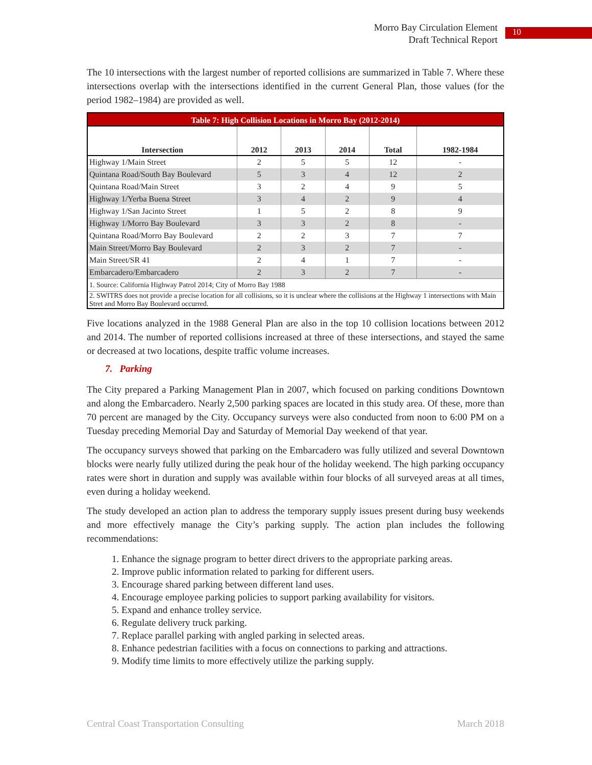Morro Bay Circulation Element
Draft Technical Report
10
The 10 intersections with the largest number of reported collisions are summarized in Table 7. Where these intersections overlap with the intersections identified in the current General Plan, those values (for the period 1982–1984) are provided as well.
| Table 7: High Collision Locations in Morro Bay (2012-2014) | | | | | |
| --- | --- | --- | --- | --- | --- |
| Intersection | 2012 | 2013 | 2014 | Total | 1982-1984 |
| Highway 1/Main Street | 2 | 5 | 5 | 12 | - |
| Quintana Road/South Bay Boulevard | 5 | 3 | 4 | 12 | 2 |
| Quintana Road/Main Street | 3 | 2 | 4 | 9 | 5 |
| Highway 1/Yerba Buena Street | 3 | 4 | 2 | 9 | 4 |
| Highway 1/San Jacinto Street | 1 | 5 | 2 | 8 | 9 |
| Highway 1/Morro Bay Boulevard | 3 | 3 | 2 | 8 | - |
| Quintana Road/Morro Bay Boulevard | 2 | 2 | 3 | 7 | 7 |
| Main Street/Morro Bay Boulevard | 2 | 3 | 2 | 7 | - |
| Main Street/SR 41 | 2 | 4 | 1 | 7 | - |
| Embarcadero/Embarcadero | 2 | 3 | 2 | 7 | - |
| 1. Source: California Highway Patrol 2014; City of Morro Bay 1988 | | | | | |
| 2. SWITRS does not provide a precise location for all collisions, so it is unclear where the collisions at the Highway 1 intersections with Main Stret and Morro Bay Boulevard occurred. | | | | | |
Five locations analyzed in the 1988 General Plan are also in the top 10 collision locations between 2012 and 2014. The number of reported collisions increased at three of these intersections, and stayed the same or decreased at two locations, despite traffic volume increases.
7. Parking
The City prepared a Parking Management Plan in 2007, which focused on parking conditions Downtown and along the Embarcadero. Nearly 2,500 parking spaces are located in this study area. Of these, more than 70 percent are managed by the City. Occupancy surveys were also conducted from noon to 6:00 PM on a Tuesday preceding Memorial Day and Saturday of Memorial Day weekend of that year.
The occupancy surveys showed that parking on the Embarcadero was fully utilized and several Downtown blocks were nearly fully utilized during the peak hour of the holiday weekend. The high parking occupancy rates were short in duration and supply was available within four blocks of all surveyed areas at all times, even during a holiday weekend.
The study developed an action plan to address the temporary supply issues present during busy weekends and more effectively manage the City’s parking supply. The action plan includes the following recommendations:
1. Enhance the signage program to better direct drivers to the appropriate parking areas.
2. Improve public information related to parking for different users.
3. Encourage shared parking between different land uses.
4. Encourage employee parking policies to support parking availability for visitors.
5. Expand and enhance trolley service.
6. Regulate delivery truck parking.
7. Replace parallel parking with angled parking in selected areas.
8. Enhance pedestrian facilities with a focus on connections to parking and attractions.
9. Modify time limits to more effectively utilize the parking supply.
Central Coast Transportation Consulting March 2018